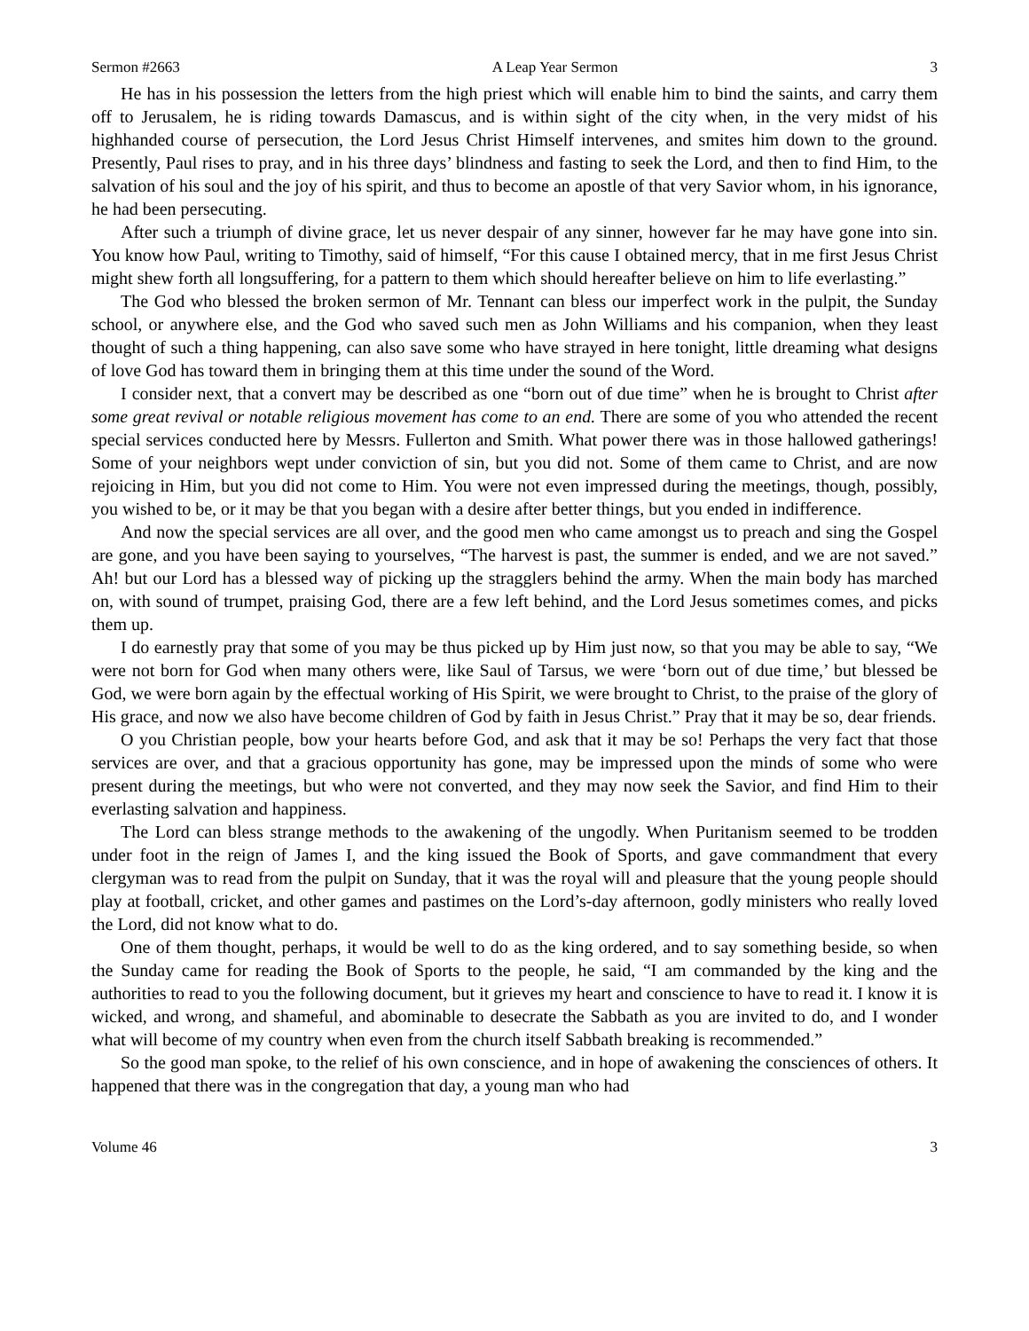Sermon #2663 A Leap Year Sermon 3
He has in his possession the letters from the high priest which will enable him to bind the saints, and carry them off to Jerusalem, he is riding towards Damascus, and is within sight of the city when, in the very midst of his highhanded course of persecution, the Lord Jesus Christ Himself intervenes, and smites him down to the ground. Presently, Paul rises to pray, and in his three days’ blindness and fasting to seek the Lord, and then to find Him, to the salvation of his soul and the joy of his spirit, and thus to become an apostle of that very Savior whom, in his ignorance, he had been persecuting.
After such a triumph of divine grace, let us never despair of any sinner, however far he may have gone into sin. You know how Paul, writing to Timothy, said of himself, “For this cause I obtained mercy, that in me first Jesus Christ might shew forth all longsuffering, for a pattern to them which should hereafter believe on him to life everlasting.”
The God who blessed the broken sermon of Mr. Tennant can bless our imperfect work in the pulpit, the Sunday school, or anywhere else, and the God who saved such men as John Williams and his companion, when they least thought of such a thing happening, can also save some who have strayed in here tonight, little dreaming what designs of love God has toward them in bringing them at this time under the sound of the Word.
I consider next, that a convert may be described as one “born out of due time” when he is brought to Christ after some great revival or notable religious movement has come to an end. There are some of you who attended the recent special services conducted here by Messrs. Fullerton and Smith. What power there was in those hallowed gatherings! Some of your neighbors wept under conviction of sin, but you did not. Some of them came to Christ, and are now rejoicing in Him, but you did not come to Him. You were not even impressed during the meetings, though, possibly, you wished to be, or it may be that you began with a desire after better things, but you ended in indifference.
And now the special services are all over, and the good men who came amongst us to preach and sing the Gospel are gone, and you have been saying to yourselves, “The harvest is past, the summer is ended, and we are not saved.” Ah! but our Lord has a blessed way of picking up the stragglers behind the army. When the main body has marched on, with sound of trumpet, praising God, there are a few left behind, and the Lord Jesus sometimes comes, and picks them up.
I do earnestly pray that some of you may be thus picked up by Him just now, so that you may be able to say, “We were not born for God when many others were, like Saul of Tarsus, we were ‘born out of due time,’ but blessed be God, we were born again by the effectual working of His Spirit, we were brought to Christ, to the praise of the glory of His grace, and now we also have become children of God by faith in Jesus Christ.” Pray that it may be so, dear friends.
O you Christian people, bow your hearts before God, and ask that it may be so! Perhaps the very fact that those services are over, and that a gracious opportunity has gone, may be impressed upon the minds of some who were present during the meetings, but who were not converted, and they may now seek the Savior, and find Him to their everlasting salvation and happiness.
The Lord can bless strange methods to the awakening of the ungodly. When Puritanism seemed to be trodden under foot in the reign of James I, and the king issued the Book of Sports, and gave commandment that every clergyman was to read from the pulpit on Sunday, that it was the royal will and pleasure that the young people should play at football, cricket, and other games and pastimes on the Lord’s-day afternoon, godly ministers who really loved the Lord, did not know what to do.
One of them thought, perhaps, it would be well to do as the king ordered, and to say something beside, so when the Sunday came for reading the Book of Sports to the people, he said, “I am commanded by the king and the authorities to read to you the following document, but it grieves my heart and conscience to have to read it. I know it is wicked, and wrong, and shameful, and abominable to desecrate the Sabbath as you are invited to do, and I wonder what will become of my country when even from the church itself Sabbath breaking is recommended.”
So the good man spoke, to the relief of his own conscience, and in hope of awakening the consciences of others. It happened that there was in the congregation that day, a young man who had
Volume 46 3